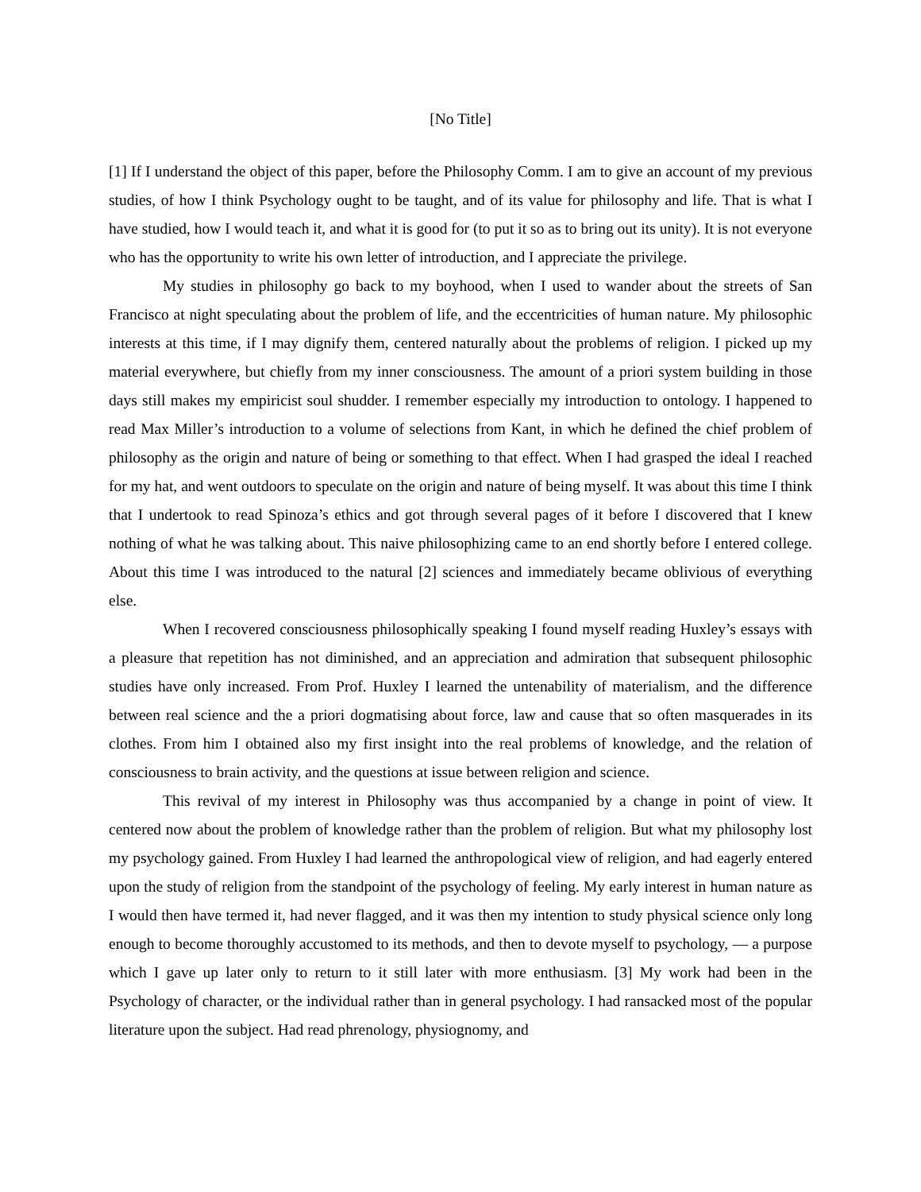[No Title]
[1] If I understand the object of this paper, before the Philosophy Comm. I am to give an account of my previous studies, of how I think Psychology ought to be taught, and of its value for philosophy and life. That is what I have studied, how I would teach it, and what it is good for (to put it so as to bring out its unity). It is not everyone who has the opportunity to write his own letter of introduction, and I appreciate the privilege.
My studies in philosophy go back to my boyhood, when I used to wander about the streets of San Francisco at night speculating about the problem of life, and the eccentricities of human nature. My philosophic interests at this time, if I may dignify them, centered naturally about the problems of religion. I picked up my material everywhere, but chiefly from my inner consciousness. The amount of a priori system building in those days still makes my empiricist soul shudder. I remember especially my introduction to ontology. I happened to read Max Miller’s introduction to a volume of selections from Kant, in which he defined the chief problem of philosophy as the origin and nature of being or something to that effect. When I had grasped the ideal I reached for my hat, and went outdoors to speculate on the origin and nature of being myself. It was about this time I think that I undertook to read Spinoza’s ethics and got through several pages of it before I discovered that I knew nothing of what he was talking about. This naive philosophizing came to an end shortly before I entered college. About this time I was introduced to the natural [2] sciences and immediately became oblivious of everything else.
When I recovered consciousness philosophically speaking I found myself reading Huxley’s essays with a pleasure that repetition has not diminished, and an appreciation and admiration that subsequent philosophic studies have only increased. From Prof. Huxley I learned the untenability of materialism, and the difference between real science and the a priori dogmatising about force, law and cause that so often masquerades in its clothes. From him I obtained also my first insight into the real problems of knowledge, and the relation of consciousness to brain activity, and the questions at issue between religion and science.
This revival of my interest in Philosophy was thus accompanied by a change in point of view. It centered now about the problem of knowledge rather than the problem of religion. But what my philosophy lost my psychology gained. From Huxley I had learned the anthropological view of religion, and had eagerly entered upon the study of religion from the standpoint of the psychology of feeling. My early interest in human nature as I would then have termed it, had never flagged, and it was then my intention to study physical science only long enough to become thoroughly accustomed to its methods, and then to devote myself to psychology, ― a purpose which I gave up later only to return to it still later with more enthusiasm. [3] My work had been in the Psychology of character, or the individual rather than in general psychology. I had ransacked most of the popular literature upon the subject. Had read phrenology, physiognomy, and